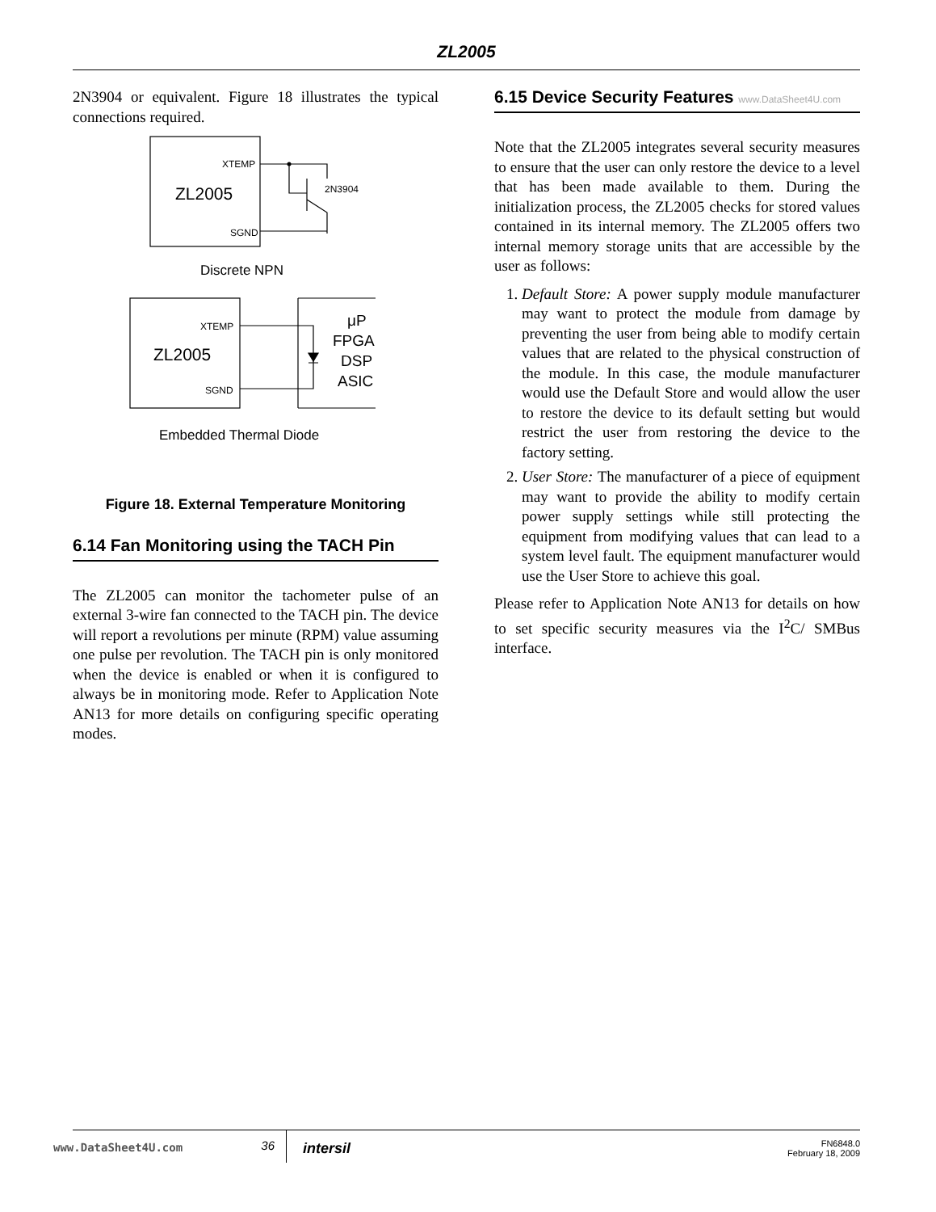ZL2005
2N3904 or equivalent. Figure 18 illustrates the typical connections required.
XTEMP
SGND
ZL2005
2N3904
Discrete NPN
XTEMP
SGND
ZL2005
μP
FPGA
DSP
ASIC
Embedded Thermal Diode
Figure 18. External Temperature Monitoring
6.14 Fan Monitoring using the TACH Pin
The ZL2005 can monitor the tachometer pulse of an external 3-wire fan connected to the TACH pin. The device will report a revolutions per minute (RPM) value assuming one pulse per revolution. The TACH pin is only monitored when the device is enabled or when it is configured to always be in monitoring mode. Refer to Application Note AN13 for more details on configuring specific operating modes.
6.15 Device Security Features www.DataSheet4U.com
Note that the ZL2005 integrates several security measures to ensure that the user can only restore the device to a level that has been made available to them. During the initialization process, the ZL2005 checks for stored values contained in its internal memory. The ZL2005 offers two internal memory storage units that are accessible by the user as follows:
1. Default Store: A power supply module manufacturer may want to protect the module from damage by preventing the user from being able to modify certain values that are related to the physical construction of the module. In this case, the module manufacturer would use the Default Store and would allow the user to restore the device to its default setting but would restrict the user from restoring the device to the factory setting.
2. User Store: The manufacturer of a piece of equipment may want to provide the ability to modify certain power supply settings while still protecting the equipment from modifying values that can lead to a system level fault. The equipment manufacturer would use the User Store to achieve this goal.
Please refer to Application Note AN13 for details on how to set specific security measures via the I<sup>2</sup>C/ SMBus interface.
36
intersil
FN6848.0
February 18, 2009
www.DataSheet4U.com